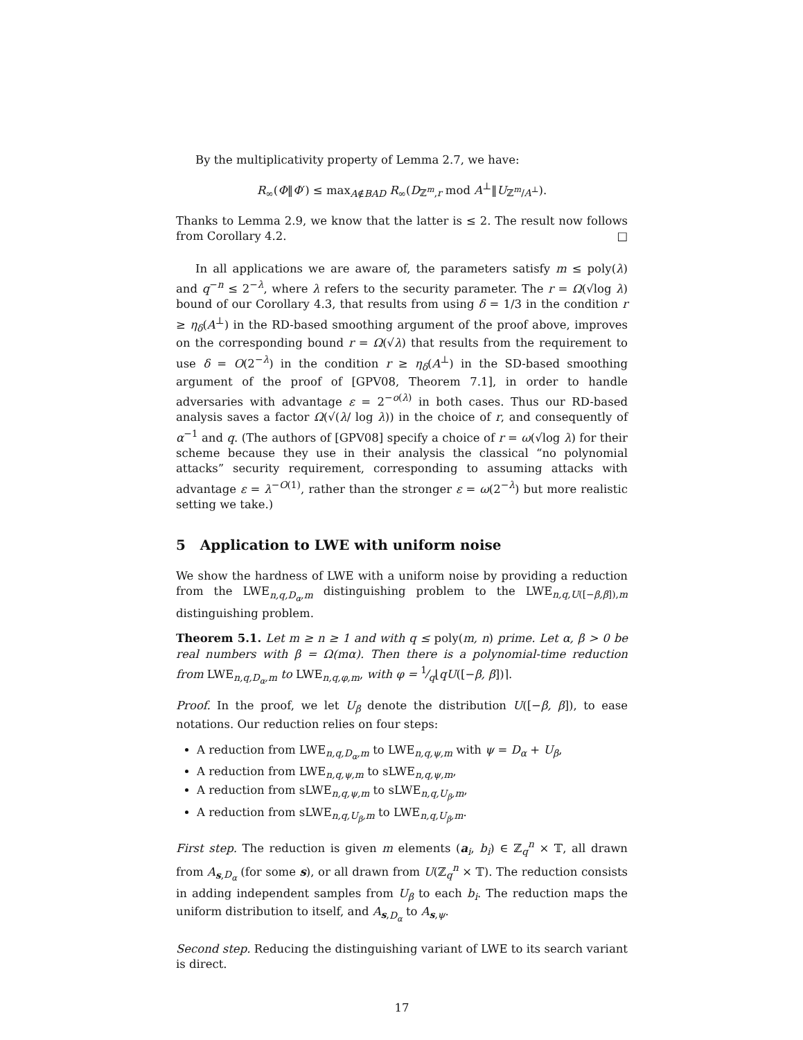By the multiplicativity property of Lemma 2.7, we have:
R<sub>∞</sub>(Φ‖Φ′) ≤ max<sub>A∉BAD</sub> R<sub>∞</sub>(D<sub>ℤ<sup>m</sup>,r</sub> mod A<sup>⊥</sup>‖U<sub>ℤ<sup>m</sup>/A<sup>⊥</sup></sub>).
Thanks to Lemma 2.9, we know that the latter is ≤ 2. The result now follows from Corollary 4.2. □
In all applications we are aware of, the parameters satisfy m ≤ poly(λ) and q<sup>−n</sup> ≤ 2<sup>−λ</sup>, where λ refers to the security parameter. The r = Ω(√log λ) bound of our Corollary 4.3, that results from using δ = 1/3 in the condition r ≥ η<sub>δ</sub>(A<sup>⊥</sup>) in the RD-based smoothing argument of the proof above, improves on the corresponding bound r = Ω(√λ) that results from the requirement to use δ = O(2<sup>−λ</sup>) in the condition r ≥ η<sub>δ</sub>(A<sup>⊥</sup>) in the SD-based smoothing argument of the proof of [GPV08, Theorem 7.1], in order to handle adversaries with advantage ε = 2<sup>−o(λ)</sup> in both cases. Thus our RD-based analysis saves a factor Ω(√(λ/ log λ)) in the choice of r, and consequently of α<sup>−1</sup> and q. (The authors of [GPV08] specify a choice of r = ω(√log λ) for their scheme because they use in their analysis the classical “no polynomial attacks” security requirement, corresponding to assuming attacks with advantage ε = λ<sup>−O(1)</sup>, rather than the stronger ε = ω(2<sup>−λ</sup>) but more realistic setting we take.)
5 Application to LWE with uniform noise
We show the hardness of LWE with a uniform noise by providing a reduction from the LWE<sub>n,q,D<sub>α</sub>,m</sub> distinguishing problem to the LWE<sub>n,q,U([−β,β]),m</sub> distinguishing problem.
Theorem 5.1. Let m ≥ n ≥ 1 and with q ≤ poly(m, n) prime. Let α, β > 0 be real numbers with β = Ω(mα). Then there is a polynomial-time reduction from LWE<sub>n,q,D<sub>α</sub>,m</sub> to LWE<sub>n,q,φ,m</sub>, with φ = 1⁄q⌊qU([−β, β])⌉.
Proof. In the proof, we let U<sub>β</sub> denote the distribution U([−β, β]), to ease notations. Our reduction relies on four steps:
A reduction from LWE<sub>n,q,D<sub>α</sub>,m</sub> to LWE<sub>n,q,ψ,m</sub> with ψ = D<sub>α</sub> + U<sub>β</sub>,
A reduction from LWE<sub>n,q,ψ,m</sub> to sLWE<sub>n,q,ψ,m</sub>,
A reduction from sLWE<sub>n,q,ψ,m</sub> to sLWE<sub>n,q,U<sub>β</sub>,m</sub>,
A reduction from sLWE<sub>n,q,U<sub>β</sub>,m</sub> to LWE<sub>n,q,U<sub>β</sub>,m</sub>.
First step. The reduction is given m elements (a<sub>i</sub>, b<sub>i</sub>) ∈ ℤ<sub>q</sub><sup>n</sup> × 𝕋, all drawn from A<sub>s,D<sub>α</sub></sub> (for some s), or all drawn from U(ℤ<sub>q</sub><sup>n</sup> × 𝕋). The reduction consists in adding independent samples from U<sub>β</sub> to each b<sub>i</sub>. The reduction maps the uniform distribution to itself, and A<sub>s,D<sub>α</sub></sub> to A<sub>s,ψ</sub>.
Second step. Reducing the distinguishing variant of LWE to its search variant is direct.
17